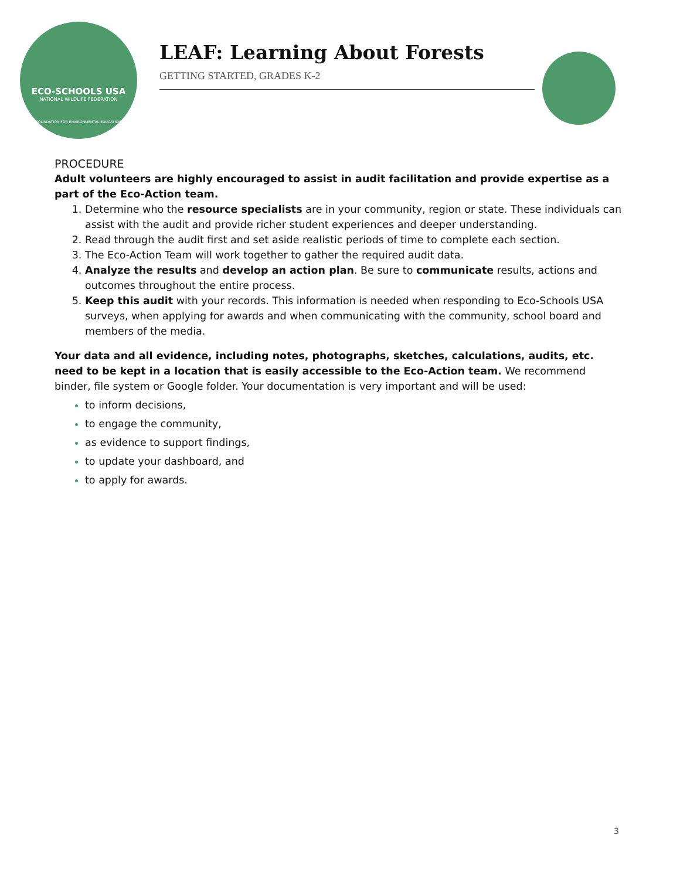ECO-SCHOOLS USA
NATIONAL WILDLIFE FEDERATION
FOUNDATION FOR ENVIRONMENTAL EDUCATION
LEAF: Learning About Forests
GETTING STARTED, GRADES K-2
PROCEDURE
Adult volunteers are highly encouraged to assist in audit facilitation and provide expertise as a part of the Eco-Action team.
Determine who the resource specialists are in your community, region or state. These individuals can assist with the audit and provide richer student experiences and deeper understanding.
Read through the audit first and set aside realistic periods of time to complete each section.
The Eco-Action Team will work together to gather the required audit data.
Analyze the results and develop an action plan. Be sure to communicate results, actions and outcomes throughout the entire process.
Keep this audit with your records. This information is needed when responding to Eco-Schools USA surveys, when applying for awards and when communicating with the community, school board and members of the media.
Your data and all evidence, including notes, photographs, sketches, calculations, audits, etc. need to be kept in a location that is easily accessible to the Eco-Action team. We recommend binder, file system or Google folder. Your documentation is very important and will be used:
to inform decisions,
to engage the community,
as evidence to support findings,
to update your dashboard, and
to apply for awards.
3